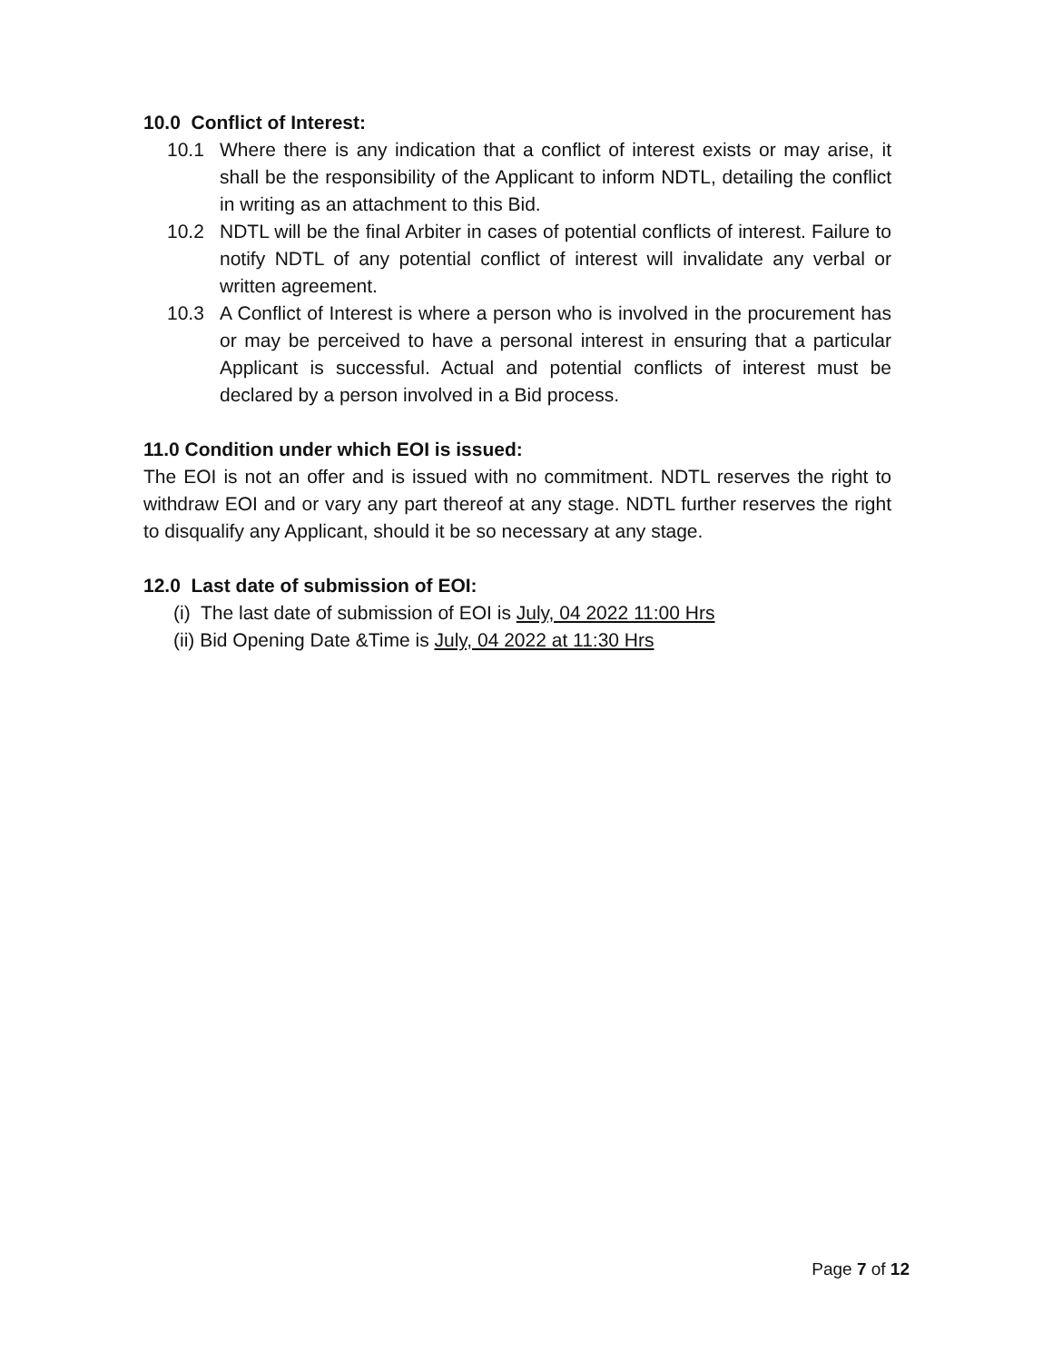10.0 Conflict of Interest:
10.1 Where there is any indication that a conflict of interest exists or may arise, it shall be the responsibility of the Applicant to inform NDTL, detailing the conflict in writing as an attachment to this Bid.
10.2 NDTL will be the final Arbiter in cases of potential conflicts of interest. Failure to notify NDTL of any potential conflict of interest will invalidate any verbal or written agreement.
10.3 A Conflict of Interest is where a person who is involved in the procurement has or may be perceived to have a personal interest in ensuring that a particular Applicant is successful. Actual and potential conflicts of interest must be declared by a person involved in a Bid process.
11.0 Condition under which EOI is issued:
The EOI is not an offer and is issued with no commitment. NDTL reserves the right to withdraw EOI and or vary any part thereof at any stage. NDTL further reserves the right to disqualify any Applicant, should it be so necessary at any stage.
12.0 Last date of submission of EOI:
(i) The last date of submission of EOI is July, 04 2022 11:00 Hrs
(ii) Bid Opening Date &Time is July, 04 2022 at 11:30 Hrs
Page 7 of 12